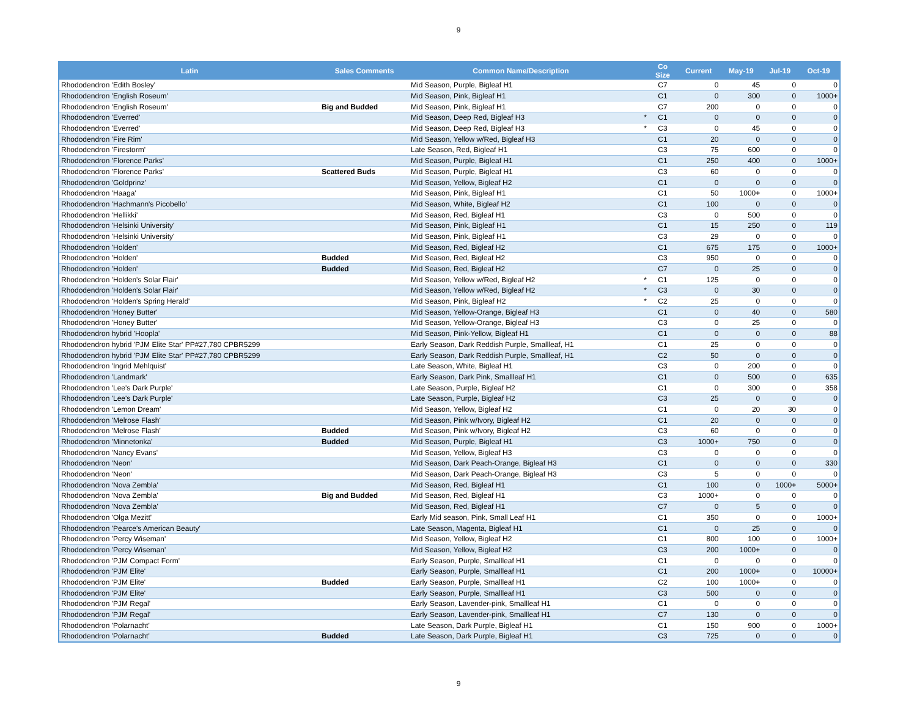9
| Latin | Sales Comments | Common Name/Description | | Co Size | Current | May-19 | Jul-19 | Oct-19 |
| --- | --- | --- | --- | --- | --- | --- | --- | --- |
| Rhododendron 'Edith Bosley' | | Mid Season, Purple, Bigleaf H1 | | C7 | 0 | 45 | 0 | 0 |
| Rhododendron 'English Roseum' | | Mid Season, Pink, Bigleaf H1 | | C1 | 0 | 300 | 0 | 1000+ |
| Rhododendron 'English Roseum' | Big and Budded | Mid Season, Pink, Bigleaf H1 | | C7 | 200 | 0 | 0 | 0 |
| Rhododendron 'Everred' | | Mid Season, Deep Red, Bigleaf H3 | * | C1 | 0 | 0 | 0 | 0 |
| Rhododendron 'Everred' | | Mid Season, Deep Red, Bigleaf H3 | * | C3 | 0 | 45 | 0 | 0 |
| Rhododendron 'Fire Rim' | | Mid Season, Yellow w/Red, Bigleaf H3 | | C1 | 20 | 0 | 0 | 0 |
| Rhododendron 'Firestorm' | | Late Season, Red, Bigleaf H1 | | C3 | 75 | 600 | 0 | 0 |
| Rhododendron 'Florence Parks' | | Mid Season, Purple, Bigleaf H1 | | C1 | 250 | 400 | 0 | 1000+ |
| Rhododendron 'Florence Parks' | Scattered Buds | Mid Season, Purple, Bigleaf H1 | | C3 | 60 | 0 | 0 | 0 |
| Rhododendron 'Goldprinz' | | Mid Season, Yellow, Bigleaf H2 | | C1 | 0 | 0 | 0 | 0 |
| Rhododendron 'Haaga' | | Mid Season, Pink, Bigleaf H1 | | C1 | 50 | 1000+ | 0 | 1000+ |
| Rhododendron 'Hachmann's Picobello' | | Mid Season, White, Bigleaf H2 | | C1 | 100 | 0 | 0 | 0 |
| Rhododendron 'Hellikki' | | Mid Season, Red, Bigleaf H1 | | C3 | 0 | 500 | 0 | 0 |
| Rhododendron 'Helsinki University' | | Mid Season, Pink, Bigleaf H1 | | C1 | 15 | 250 | 0 | 119 |
| Rhododendron 'Helsinki University' | | Mid Season, Pink, Bigleaf H1 | | C3 | 29 | 0 | 0 | 0 |
| Rhododendron 'Holden' | | Mid Season, Red, Bigleaf H2 | | C1 | 675 | 175 | 0 | 1000+ |
| Rhododendron 'Holden' | Budded | Mid Season, Red, Bigleaf H2 | | C3 | 950 | 0 | 0 | 0 |
| Rhododendron 'Holden' | Budded | Mid Season, Red, Bigleaf H2 | | C7 | 0 | 25 | 0 | 0 |
| Rhododendron 'Holden's Solar Flair' | | Mid Season, Yellow w/Red, Bigleaf H2 | * | C1 | 125 | 0 | 0 | 0 |
| Rhododendron 'Holden's Solar Flair' | | Mid Season, Yellow w/Red, Bigleaf H2 | * | C3 | 0 | 30 | 0 | 0 |
| Rhododendron 'Holden's Spring Herald' | | Mid Season, Pink, Bigleaf H2 | * | C2 | 25 | 0 | 0 | 0 |
| Rhododendron 'Honey Butter' | | Mid Season, Yellow-Orange, Bigleaf H3 | | C1 | 0 | 40 | 0 | 580 |
| Rhododendron 'Honey Butter' | | Mid Season, Yellow-Orange, Bigleaf H3 | | C3 | 0 | 25 | 0 | 0 |
| Rhododendron hybrid 'Hoopla' | | Mid Season, Pink-Yellow, Bigleaf H1 | | C1 | 0 | 0 | 0 | 88 |
| Rhododendron hybrid 'PJM Elite Star' PP#27,780 CPBR5299 | | Early Season, Dark Reddish Purple, Smallleaf, H1 | | C1 | 25 | 0 | 0 | 0 |
| Rhododendron hybrid 'PJM Elite Star' PP#27,780 CPBR5299 | | Early Season, Dark Reddish Purple, Smallleaf, H1 | | C2 | 50 | 0 | 0 | 0 |
| Rhododendron 'Ingrid Mehlquist' | | Late Season, White, Bigleaf H1 | | C3 | 0 | 200 | 0 | 0 |
| Rhododendron 'Landmark' | | Early Season, Dark Pink, Smallleaf H1 | | C1 | 0 | 500 | 0 | 635 |
| Rhododendron 'Lee's Dark Purple' | | Late Season, Purple, Bigleaf H2 | | C1 | 0 | 300 | 0 | 358 |
| Rhododendron 'Lee's Dark Purple' | | Late Season, Purple, Bigleaf H2 | | C3 | 25 | 0 | 0 | 0 |
| Rhododendron 'Lemon Dream' | | Mid Season, Yellow, Bigleaf H2 | | C1 | 0 | 20 | 30 | 0 |
| Rhododendron 'Melrose Flash' | | Mid Season, Pink w/Ivory, Bigleaf H2 | | C1 | 20 | 0 | 0 | 0 |
| Rhododendron 'Melrose Flash' | Budded | Mid Season, Pink w/Ivory, Bigleaf H2 | | C3 | 60 | 0 | 0 | 0 |
| Rhododendron 'Minnetonka' | Budded | Mid Season, Purple, Bigleaf H1 | | C3 | 1000+ | 750 | 0 | 0 |
| Rhododendron 'Nancy Evans' | | Mid Season, Yellow, Bigleaf H3 | | C3 | 0 | 0 | 0 | 0 |
| Rhododendron 'Neon' | | Mid Season, Dark Peach-Orange, Bigleaf H3 | | C1 | 0 | 0 | 0 | 330 |
| Rhododendron 'Neon' | | Mid Season, Dark Peach-Orange, Bigleaf H3 | | C3 | 5 | 0 | 0 | 0 |
| Rhododendron 'Nova Zembla' | | Mid Season, Red, Bigleaf H1 | | C1 | 100 | 0 | 1000+ | 5000+ |
| Rhododendron 'Nova Zembla' | Big and Budded | Mid Season, Red, Bigleaf H1 | | C3 | 1000+ | 0 | 0 | 0 |
| Rhododendron 'Nova Zembla' | | Mid Season, Red, Bigleaf H1 | | C7 | 0 | 5 | 0 | 0 |
| Rhododendron 'Olga Mezitt' | | Early Mid season, Pink, Small Leaf H1 | | C1 | 350 | 0 | 0 | 1000+ |
| Rhododendron 'Pearce's American Beauty' | | Late Season, Magenta, Bigleaf H1 | | C1 | 0 | 25 | 0 | 0 |
| Rhododendron 'Percy Wiseman' | | Mid Season, Yellow, Bigleaf H2 | | C1 | 800 | 100 | 0 | 1000+ |
| Rhododendron 'Percy Wiseman' | | Mid Season, Yellow, Bigleaf H2 | | C3 | 200 | 1000+ | 0 | 0 |
| Rhododendron 'PJM Compact Form' | | Early Season, Purple, Smallleaf H1 | | C1 | 0 | 0 | 0 | 0 |
| Rhododendron 'PJM Elite' | | Early Season, Purple, Smallleaf H1 | | C1 | 200 | 1000+ | 0 | 10000+ |
| Rhododendron 'PJM Elite' | Budded | Early Season, Purple, Smallleaf H1 | | C2 | 100 | 1000+ | 0 | 0 |
| Rhododendron 'PJM Elite' | | Early Season, Purple, Smallleaf H1 | | C3 | 500 | 0 | 0 | 0 |
| Rhododendron 'PJM Regal' | | Early Season, Lavender-pink, Smallleaf H1 | | C1 | 0 | 0 | 0 | 0 |
| Rhododendron 'PJM Regal' | | Early Season, Lavender-pink, Smallleaf H1 | | C7 | 130 | 0 | 0 | 0 |
| Rhododendron 'Polarnacht' | | Late Season, Dark Purple, Bigleaf H1 | | C1 | 150 | 900 | 0 | 1000+ |
| Rhododendron 'Polarnacht' | Budded | Late Season, Dark Purple, Bigleaf H1 | | C3 | 725 | 0 | 0 | 0 |
9